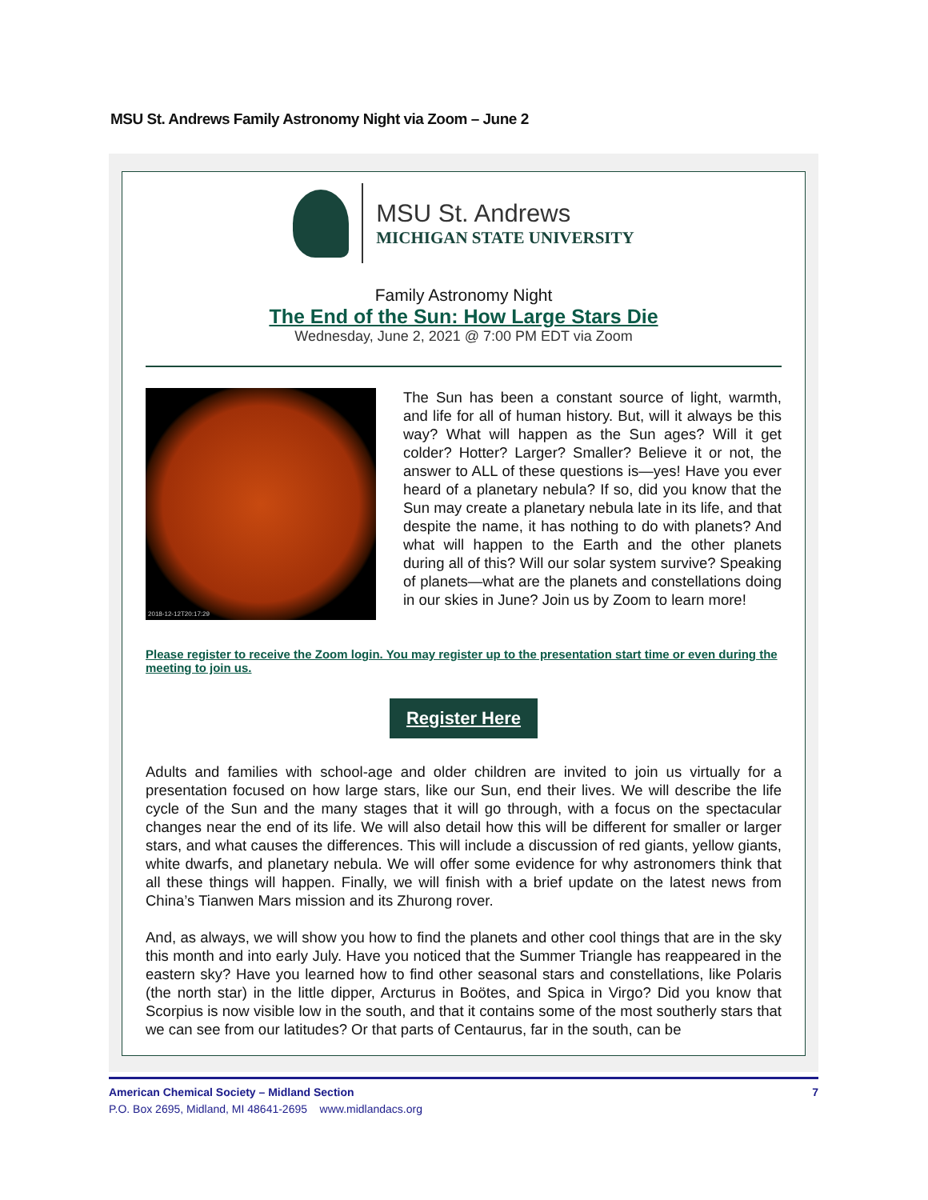MSU St. Andrews Family Astronomy Night via Zoom – June 2
MSU St. Andrews
MICHIGAN STATE UNIVERSITY
Family Astronomy Night
The End of the Sun: How Large Stars Die
Wednesday, June 2, 2021 @ 7:00 PM EDT via Zoom
2018-12-12T20:17:29
The Sun has been a constant source of light, warmth, and life for all of human history. But, will it always be this way? What will happen as the Sun ages? Will it get colder? Hotter? Larger? Smaller? Believe it or not, the answer to ALL of these questions is—yes! Have you ever heard of a planetary nebula? If so, did you know that the Sun may create a planetary nebula late in its life, and that despite the name, it has nothing to do with planets? And what will happen to the Earth and the other planets during all of this? Will our solar system survive? Speaking of planets—what are the planets and constellations doing in our skies in June? Join us by Zoom to learn more!
Please register to receive the Zoom login. You may register up to the presentation start time or even during the meeting to join us.
Register Here
Adults and families with school-age and older children are invited to join us virtually for a presentation focused on how large stars, like our Sun, end their lives. We will describe the life cycle of the Sun and the many stages that it will go through, with a focus on the spectacular changes near the end of its life. We will also detail how this will be different for smaller or larger stars, and what causes the differences. This will include a discussion of red giants, yellow giants, white dwarfs, and planetary nebula. We will offer some evidence for why astronomers think that all these things will happen. Finally, we will finish with a brief update on the latest news from China’s Tianwen Mars mission and its Zhurong rover.
And, as always, we will show you how to find the planets and other cool things that are in the sky this month and into early July. Have you noticed that the Summer Triangle has reappeared in the eastern sky? Have you learned how to find other seasonal stars and constellations, like Polaris (the north star) in the little dipper, Arcturus in Boötes, and Spica in Virgo? Did you know that Scorpius is now visible low in the south, and that it contains some of the most southerly stars that we can see from our latitudes? Or that parts of Centaurus, far in the south, can be
American Chemical Society – Midland Section 7
P.O. Box 2695, Midland, MI 48641-2695 www.midlandacs.org